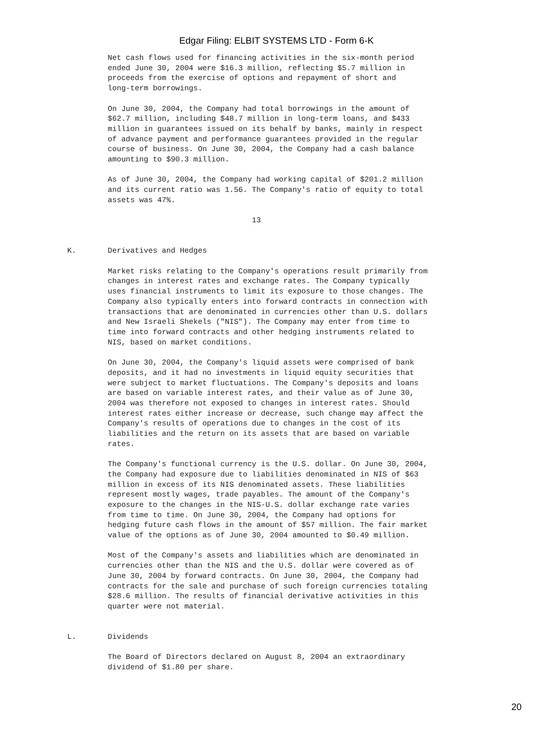Edgar Filing: ELBIT SYSTEMS LTD - Form 6-K
         Net cash flows used for financing activities in the six-month period
         ended June 30, 2004 were $16.3 million, reflecting $5.7 million in
         proceeds from the exercise of options and repayment of short and
         long-term borrowings.

         On June 30, 2004, the Company had total borrowings in the amount of
         $62.7 million, including $48.7 million in long-term loans, and $433
         million in guarantees issued on its behalf by banks, mainly in respect
         of advance payment and performance guarantees provided in the regular
         course of business. On June 30, 2004, the Company had a cash balance
         amounting to $90.3 million.

         As of June 30, 2004, the Company had working capital of $201.2 million
         and its current ratio was 1.56. The Company's ratio of equity to total
         assets was 47%.

                                         13


K.       Derivatives and Hedges

         Market risks relating to the Company's operations result primarily from
         changes in interest rates and exchange rates. The Company typically
         uses financial instruments to limit its exposure to those changes. The
         Company also typically enters into forward contracts in connection with
         transactions that are denominated in currencies other than U.S. dollars
         and New Israeli Shekels ("NIS"). The Company may enter from time to
         time into forward contracts and other hedging instruments related to
         NIS, based on market conditions.

         On June 30, 2004, the Company's liquid assets were comprised of bank
         deposits, and it had no investments in liquid equity securities that
         were subject to market fluctuations. The Company's deposits and loans
         are based on variable interest rates, and their value as of June 30,
         2004 was therefore not exposed to changes in interest rates. Should
         interest rates either increase or decrease, such change may affect the
         Company's results of operations due to changes in the cost of its
         liabilities and the return on its assets that are based on variable
         rates.

         The Company's functional currency is the U.S. dollar. On June 30, 2004,
         the Company had exposure due to liabilities denominated in NIS of $63
         million in excess of its NIS denominated assets. These liabilities
         represent mostly wages, trade payables. The amount of the Company's
         exposure to the changes in the NIS-U.S. dollar exchange rate varies
         from time to time. On June 30, 2004, the Company had options for
         hedging future cash flows in the amount of $57 million. The fair market
         value of the options as of June 30, 2004 amounted to $0.49 million.

         Most of the Company's assets and liabilities which are denominated in
         currencies other than the NIS and the U.S. dollar were covered as of
         June 30, 2004 by forward contracts. On June 30, 2004, the Company had
         contracts for the sale and purchase of such foreign currencies totaling
         $28.6 million. The results of financial derivative activities in this
         quarter were not material.


L.       Dividends

         The Board of Directors declared on August 8, 2004 an extraordinary
         dividend of $1.80 per share.
20